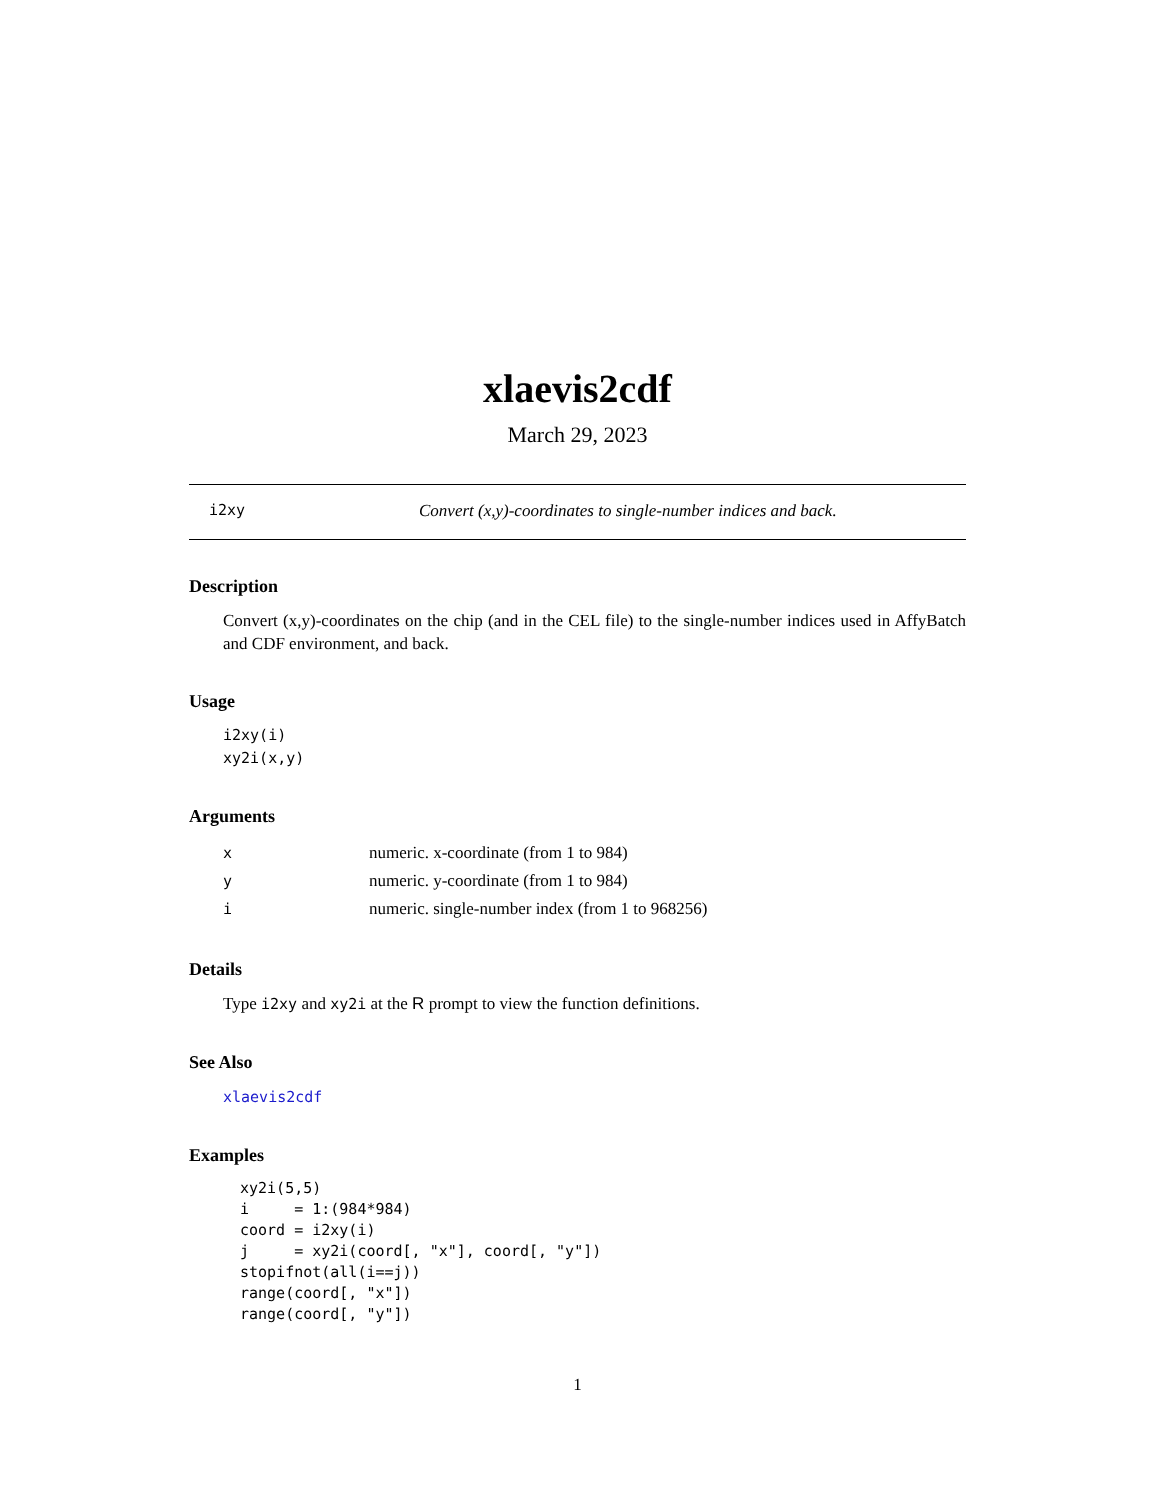xlaevis2cdf
March 29, 2023
i2xy Convert (x,y)-coordinates to single-number indices and back.
Description
Convert (x,y)-coordinates on the chip (and in the CEL file) to the single-number indices used in AffyBatch and CDF environment, and back.
Usage
i2xy(i)
xy2i(x,y)
Arguments
| x | numeric. x-coordinate (from 1 to 984) |
| y | numeric. y-coordinate (from 1 to 984) |
| i | numeric. single-number index (from 1 to 968256) |
Details
Type i2xy and xy2i at the R prompt to view the function definitions.
See Also
xlaevis2cdf
Examples
xy2i(5,5)
i     = 1:(984*984)
coord = i2xy(i)
j     = xy2i(coord[, "x"], coord[, "y"])
stopifnot(all(i==j))
range(coord[, "x"])
range(coord[, "y"])
1